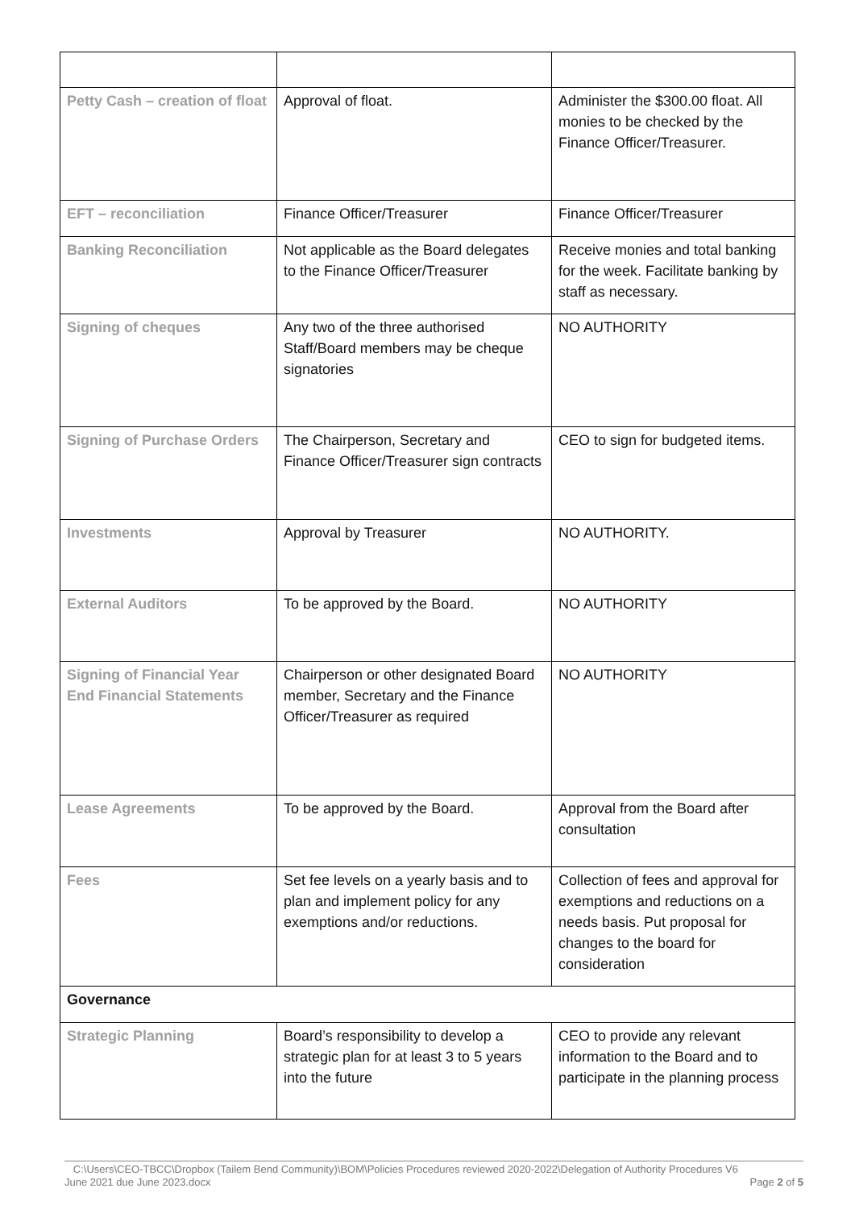| Petty Cash – creation of float | Approval of float. | Administer the $300.00 float. All monies to be checked by the Finance Officer/Treasurer. |
| EFT – reconciliation | Finance Officer/Treasurer | Finance Officer/Treasurer |
| Banking Reconciliation | Not applicable as the Board delegates to the Finance Officer/Treasurer | Receive monies and total banking for the week. Facilitate banking by staff as necessary. |
| Signing of cheques | Any two of the three authorised Staff/Board members may be cheque signatories | NO AUTHORITY |
| Signing of Purchase Orders | The Chairperson, Secretary and Finance Officer/Treasurer sign contracts | CEO to sign for budgeted items. |
| Investments | Approval by Treasurer | NO AUTHORITY. |
| External Auditors | To be approved by the Board. | NO AUTHORITY |
| Signing of Financial Year End Financial Statements | Chairperson or other designated Board member, Secretary and the Finance Officer/Treasurer as required | NO AUTHORITY |
| Lease Agreements | To be approved by the Board. | Approval from the Board after consultation |
| Fees | Set fee levels on a yearly basis and to plan and implement policy for any exemptions and/or reductions. | Collection of fees and approval for exemptions and reductions on a needs basis. Put proposal for changes to the board for consideration |
| Governance | | |
| Strategic Planning | Board’s responsibility to develop a strategic plan for at least 3 to 5 years into the future | CEO to provide any relevant information to the Board and to participate in the planning process |
C:\Users\CEO-TBCC\Dropbox (Tailem Bend Community)\BOM\Policies Procedures reviewed 2020-2022\Delegation of Authority Procedures V6
June 2021 due June 2023.docx Page 2 of 5